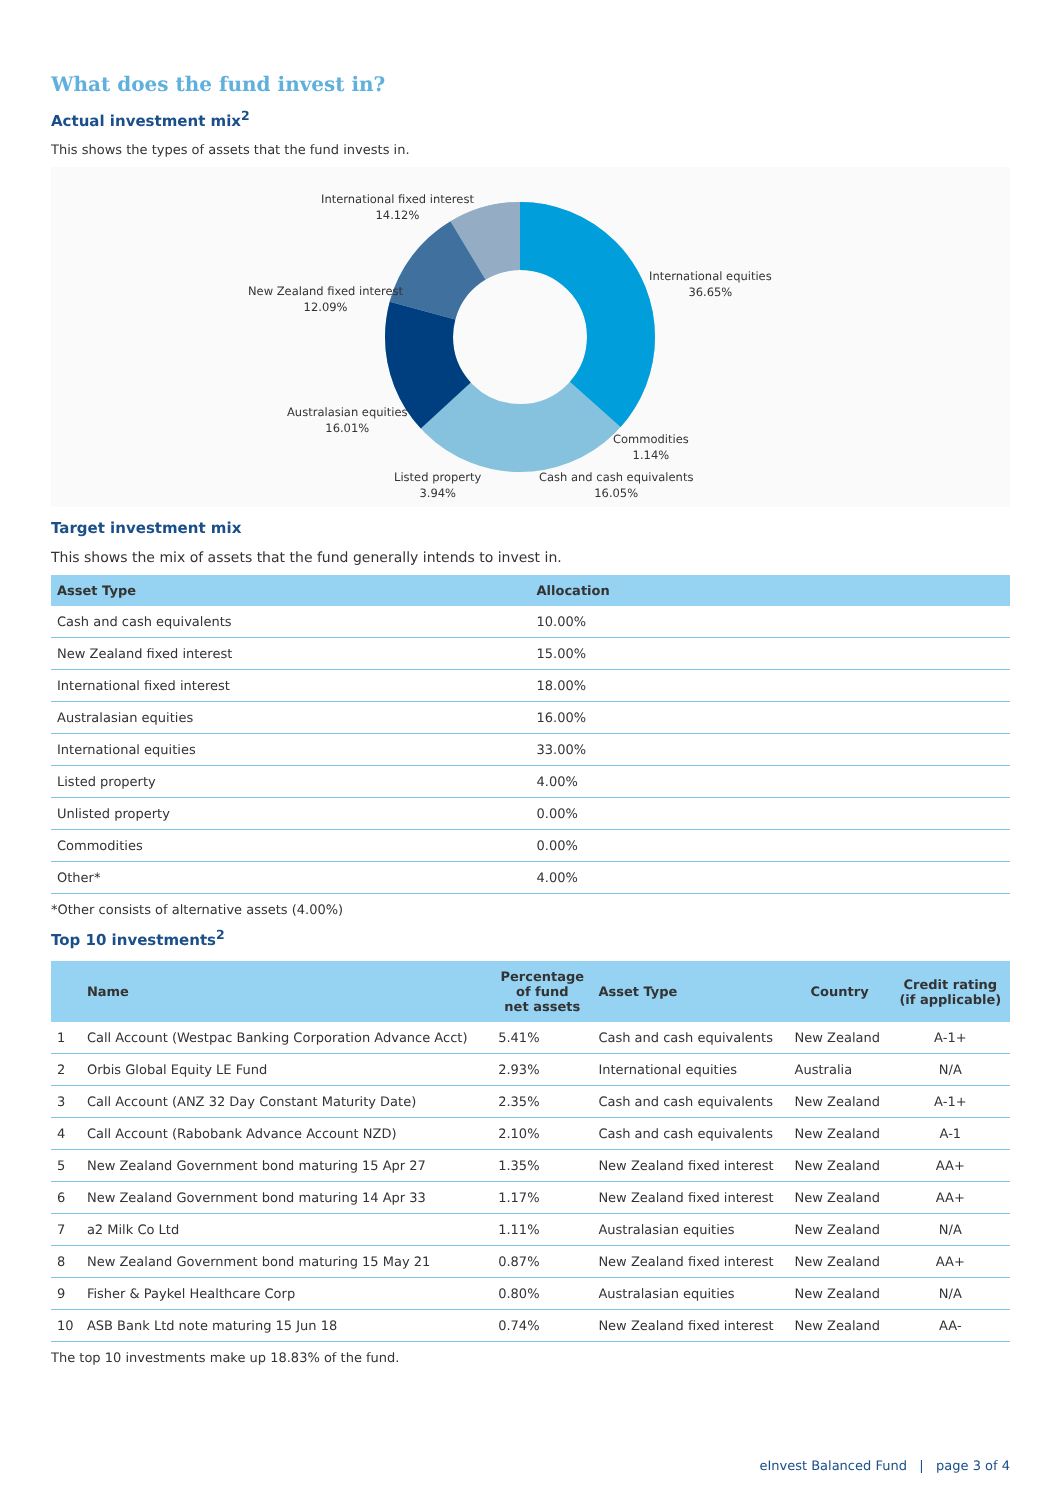What does the fund invest in?
Actual investment mix<sup>2</sup>
This shows the types of assets that the fund invests in.
International fixed interest
14.12%
International equities
36.65%
New Zealand fixed interest
12.09%
Australasian equities
16.01%
Commodities
1.14%
Listed property
3.94%
Cash and cash equivalents
16.05%
Target investment mix
This shows the mix of assets that the fund generally intends to invest in.
| Asset Type | Allocation |
| --- | --- |
| Cash and cash equivalents | 10.00% |
| New Zealand fixed interest | 15.00% |
| International fixed interest | 18.00% |
| Australasian equities | 16.00% |
| International equities | 33.00% |
| Listed property | 4.00% |
| Unlisted property | 0.00% |
| Commodities | 0.00% |
| Other* | 4.00% |
*Other consists of alternative assets (4.00%)
Top 10 investments<sup>2</sup>
| | Name | Percentage of fund net assets | Asset Type | Country | Credit rating (if applicable) |
| --- | --- | --- | --- | --- | --- |
| 1 | Call Account (Westpac Banking Corporation Advance Acct) | 5.41% | Cash and cash equivalents | New Zealand | A-1+ |
| 2 | Orbis Global Equity LE Fund | 2.93% | International equities | Australia | N/A |
| 3 | Call Account (ANZ 32 Day Constant Maturity Date) | 2.35% | Cash and cash equivalents | New Zealand | A-1+ |
| 4 | Call Account (Rabobank Advance Account NZD) | 2.10% | Cash and cash equivalents | New Zealand | A-1 |
| 5 | New Zealand Government bond maturing 15 Apr 27 | 1.35% | New Zealand fixed interest | New Zealand | AA+ |
| 6 | New Zealand Government bond maturing 14 Apr 33 | 1.17% | New Zealand fixed interest | New Zealand | AA+ |
| 7 | a2 Milk Co Ltd | 1.11% | Australasian equities | New Zealand | N/A |
| 8 | New Zealand Government bond maturing 15 May 21 | 0.87% | New Zealand fixed interest | New Zealand | AA+ |
| 9 | Fisher & Paykel Healthcare Corp | 0.80% | Australasian equities | New Zealand | N/A |
| 10 | ASB Bank Ltd note maturing 15 Jun 18 | 0.74% | New Zealand fixed interest | New Zealand | AA- |
The top 10 investments make up 18.83% of the fund.
eInvest Balanced Fund | page 3 of 4